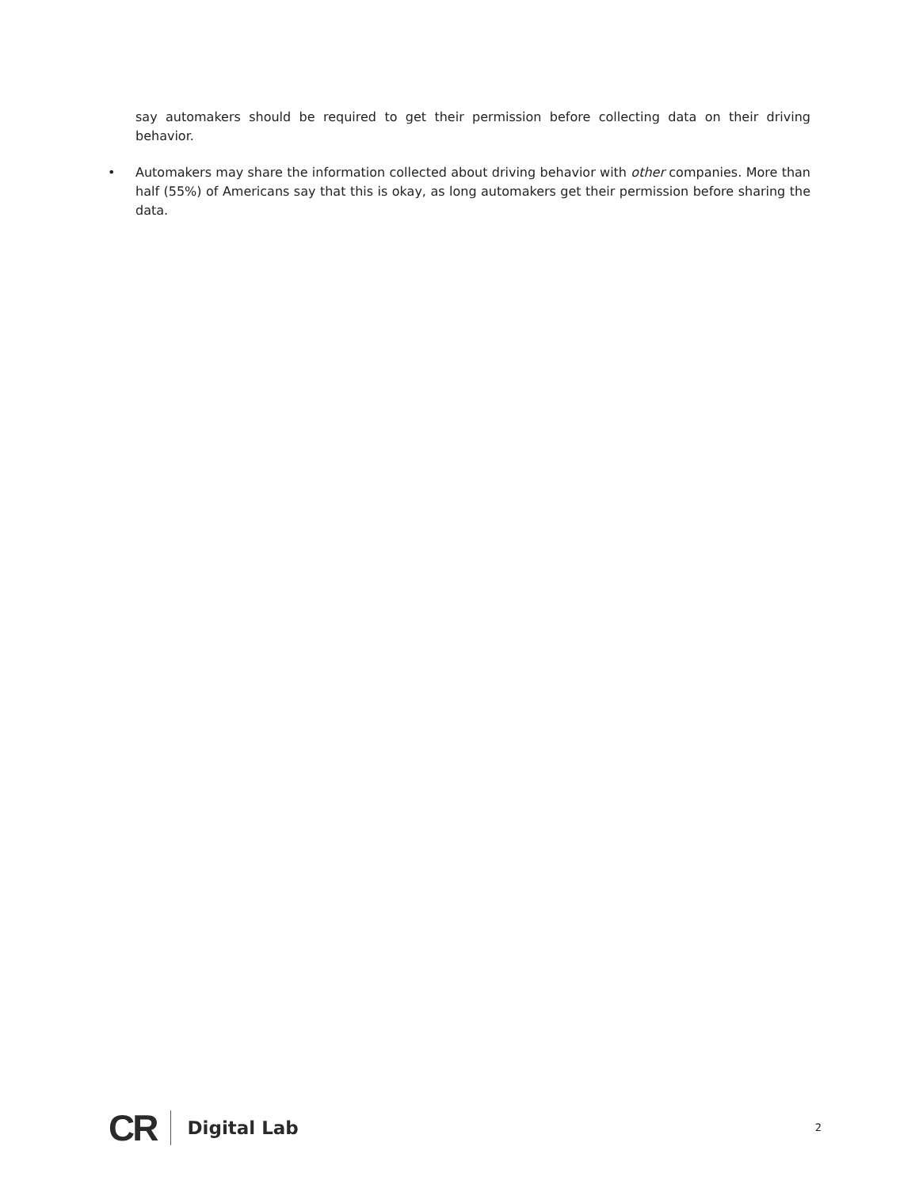say automakers should be required to get their permission before collecting data on their driving behavior.
• Automakers may share the information collected about driving behavior with other companies. More than half (55%) of Americans say that this is okay, as long automakers get their permission before sharing the data.
CR
Digital Lab 2